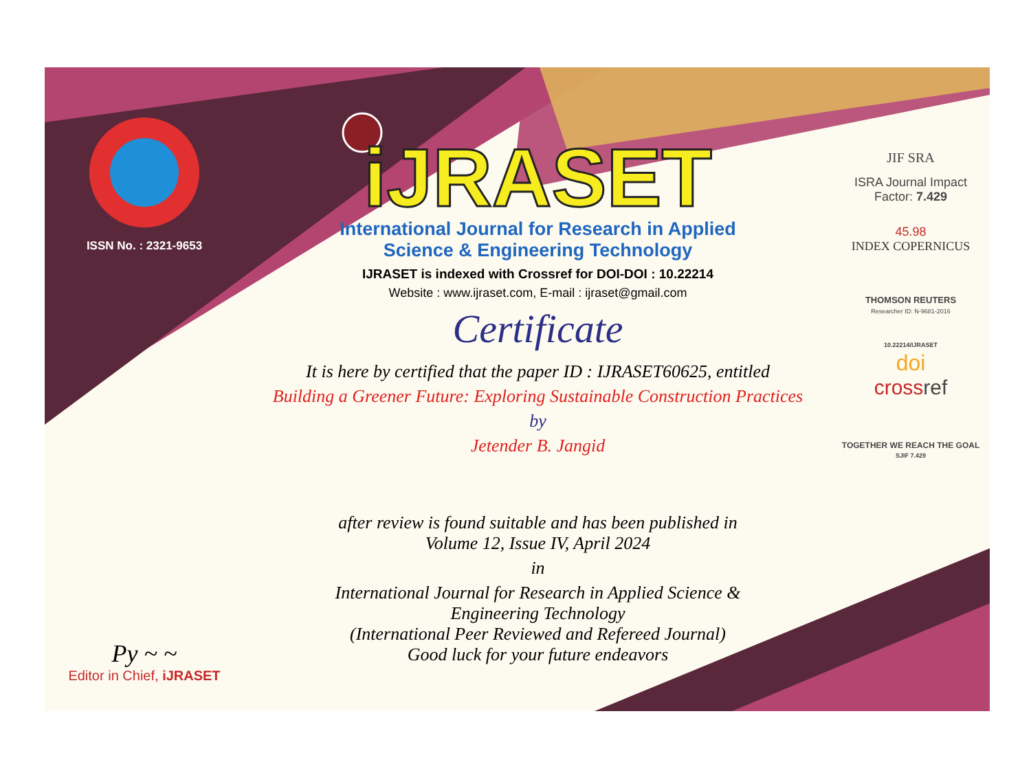ISSN No. : 2321-9653
Py ~ ~
Editor in Chief, iJRASET
iJRASET
International Journal for Research in Applied
Science & Engineering Technology
IJRASET is indexed with Crossref for DOI-DOI : 10.22214
Website : www.ijraset.com, E-mail : ijraset@gmail.com
Certificate
It is here by certified that the paper ID : IJRASET60625, entitled
Building a Greener Future: Exploring Sustainable Construction Practices
by
Jetender B. Jangid
after review is found suitable and has been published in
Volume 12, Issue IV, April 2024
in
International Journal for Research in Applied Science &
Engineering Technology
(International Peer Reviewed and Refereed Journal)
Good luck for your future endeavors
JIF SRA
ISRA Journal Impact
Factor: 7.429
45.98
INDEX COPERNICUS
THOMSON REUTERS
Researcher ID: N-9681-2016
10.22214/IJRASET
doi
cross ref
TOGETHER WE REACH THE GOAL
SJIF 7.429